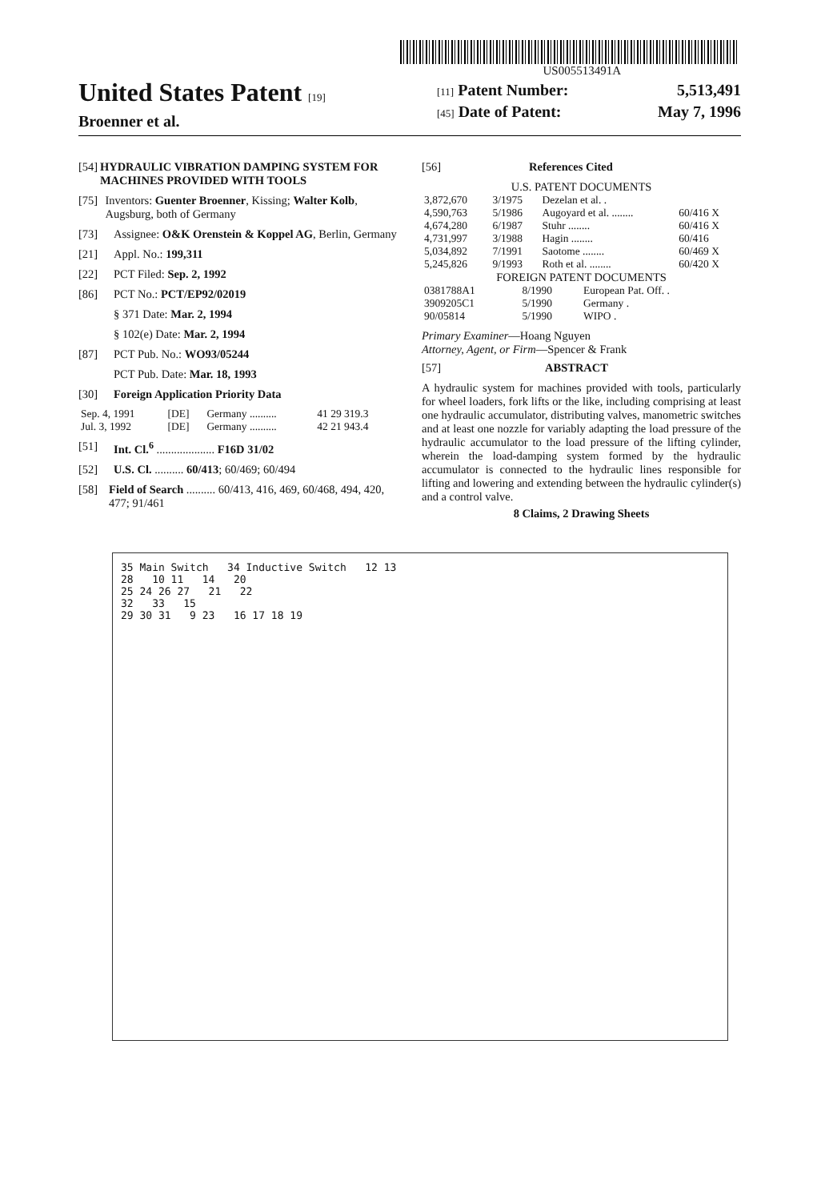US005513491A
United States Patent [19]
Broenner et al.
[11] Patent Number: 5,513,491
[45] Date of Patent: May 7, 1996
[54] HYDRAULIC VIBRATION DAMPING SYSTEM FOR MACHINES PROVIDED WITH TOOLS
[75] Inventors: Guenter Broenner, Kissing; Walter Kolb, Augsburg, both of Germany
[73] Assignee: O&K Orenstein & Koppel AG, Berlin, Germany
[21] Appl. No.: 199,311
[22] PCT Filed: Sep. 2, 1992
[86] PCT No.: PCT/EP92/02019
§ 371 Date: Mar. 2, 1994
§ 102(e) Date: Mar. 2, 1994
[87] PCT Pub. No.: WO93/05244
PCT Pub. Date: Mar. 18, 1993
[30] Foreign Application Priority Data
| Sep. 4, 1991 | [DE] | Germany .......... | 41 29 319.3 |
| Jul. 3, 1992 | [DE] | Germany .......... | 42 21 943.4 |
[51] Int. Cl.<sup>6</sup> .................... F16D 31/02
[52] U.S. Cl. .......... 60/413; 60/469; 60/494
[58] Field of Search .......... 60/413, 416, 469, 60/468, 494, 420, 477; 91/461
[56] References Cited
U.S. PATENT DOCUMENTS
| 3,872,670 | 3/1975 | Dezelan et al. . | |
| 4,590,763 | 5/1986 | Augoyard et al. ........ | 60/416 X |
| 4,674,280 | 6/1987 | Stuhr ........ | 60/416 X |
| 4,731,997 | 3/1988 | Hagin ........ | 60/416 |
| 5,034,892 | 7/1991 | Saotome ........ | 60/469 X |
| 5,245,826 | 9/1993 | Roth et al. ........ | 60/420 X |
FOREIGN PATENT DOCUMENTS
| 0381788A1 | 8/1990 | European Pat. Off. . |
| 3909205C1 | 5/1990 | Germany . |
| 90/05814 | 5/1990 | WIPO . |
Primary Examiner—Hoang Nguyen
Attorney, Agent, or Firm—Spencer & Frank
[57] ABSTRACT
A hydraulic system for machines provided with tools, particularly for wheel loaders, fork lifts or the like, including comprising at least one hydraulic accumulator, distributing valves, manometric switches and at least one nozzle for variably adapting the load pressure of the hydraulic accumulator to the load pressure of the lifting cylinder, wherein the load-damping system formed by the hydraulic accumulator is connected to the hydraulic lines responsible for lifting and lowering and extending between the hydraulic cylinder(s) and a control valve.
8 Claims, 2 Drawing Sheets
35 Main Switch 34 Inductive Switch 12 13
28 10 11 14 20
25 24 26 27 21 22
32 33 15
29 30 31 9 23 16 17 18 19